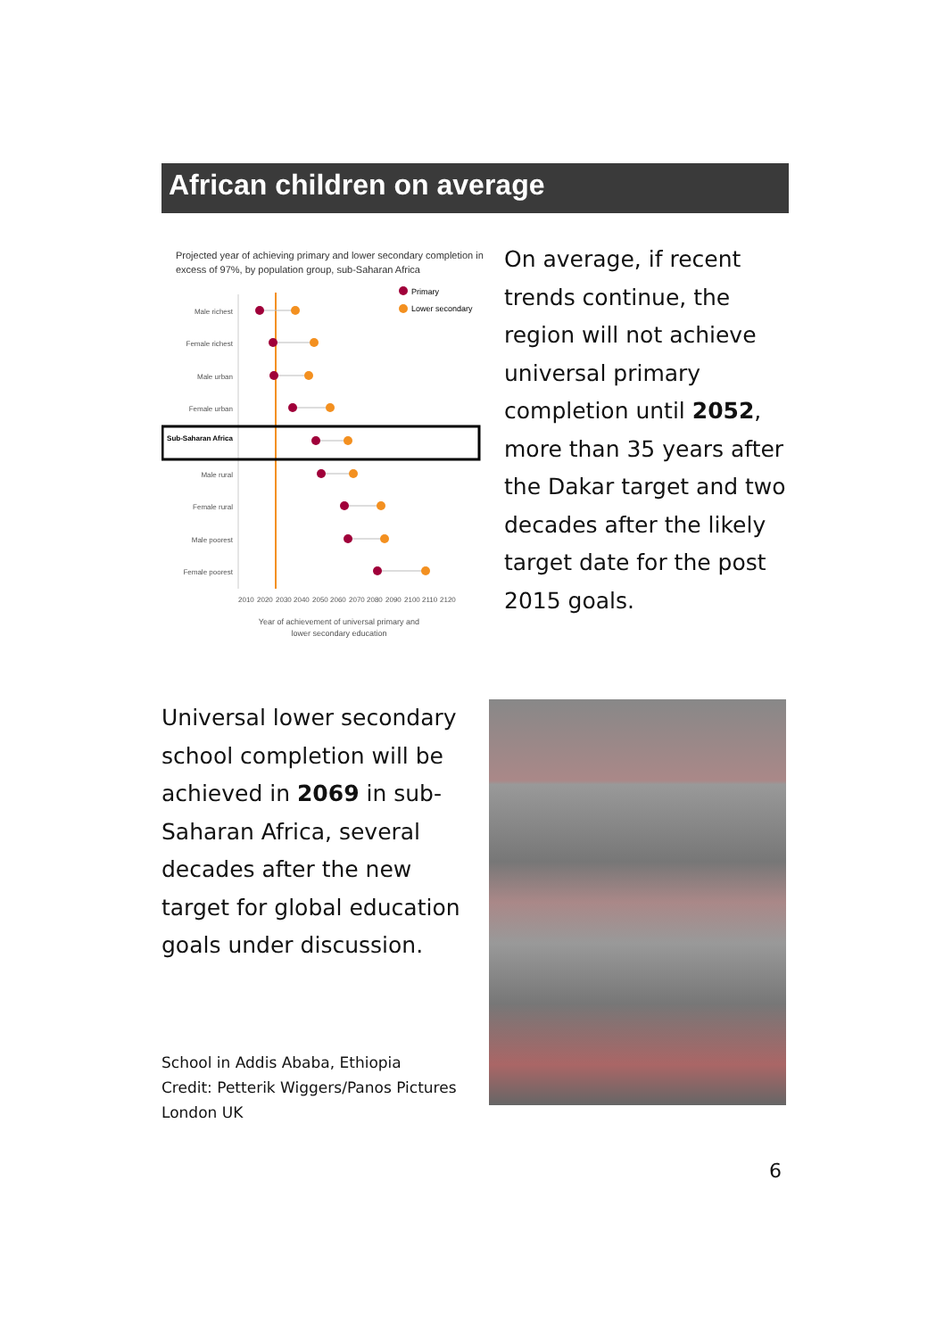African children on average
Projected year of achieving primary and lower secondary completion in
excess of 97%, by population group, sub-Saharan Africa
Primary
Lower secondary
Male richest
Female richest
Male urban
Female urban
Sub-Saharan Africa
Male rural
Female rural
Male poorest
Female poorest
2010
2020
2030
2040
2050
2060
2070
2080
2090
2100
2110
2120
Year of achievement of universal primary and
lower secondary education
On average, if recent trends continue, the region will not achieve universal primary completion until 2052, more than 35 years after the Dakar target and two decades after the likely target date for the post 2015 goals.
Universal lower secondary school completion will be achieved in 2069 in sub-Saharan Africa, several decades after the new target for global education goals under discussion.
School in Addis Ababa, Ethiopia
Credit: Petterik Wiggers/Panos Pictures London UK
6